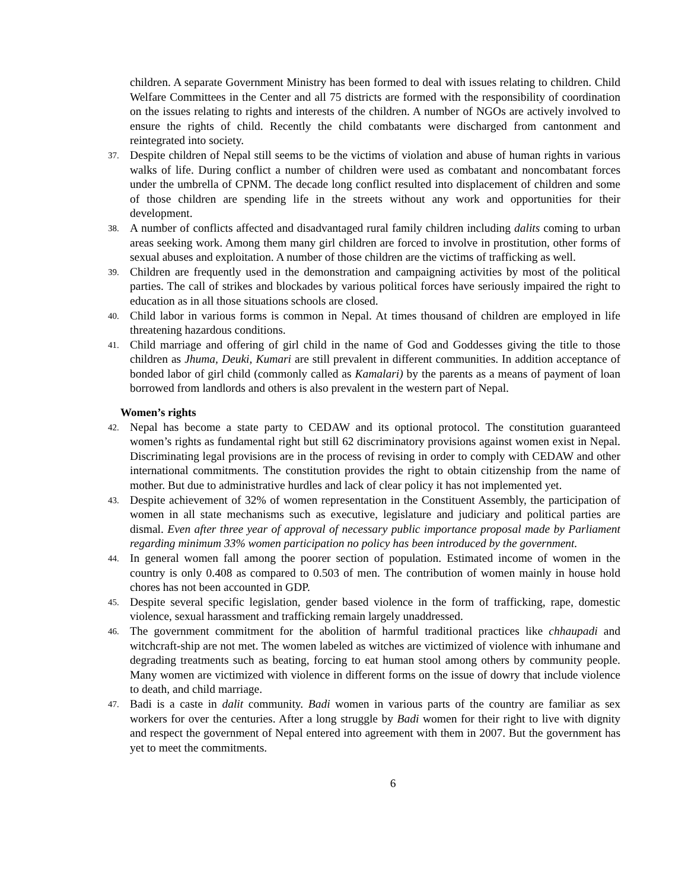children. A separate Government Ministry has been formed to deal with issues relating to children. Child Welfare Committees in the Center and all 75 districts are formed with the responsibility of coordination on the issues relating to rights and interests of the children. A number of NGOs are actively involved to ensure the rights of child. Recently the child combatants were discharged from cantonment and reintegrated into society.
37.
Despite children of Nepal still seems to be the victims of violation and abuse of human rights in various walks of life. During conflict a number of children were used as combatant and noncombatant forces under the umbrella of CPNM. The decade long conflict resulted into displacement of children and some of those children are spending life in the streets without any work and opportunities for their development.
38.
A number of conflicts affected and disadvantaged rural family children including dalits coming to urban areas seeking work. Among them many girl children are forced to involve in prostitution, other forms of sexual abuses and exploitation. A number of those children are the victims of trafficking as well.
39.
Children are frequently used in the demonstration and campaigning activities by most of the political parties. The call of strikes and blockades by various political forces have seriously impaired the right to education as in all those situations schools are closed.
40.
Child labor in various forms is common in Nepal. At times thousand of children are employed in life threatening hazardous conditions.
41.
Child marriage and offering of girl child in the name of God and Goddesses giving the title to those children as Jhuma, Deuki, Kumari are still prevalent in different communities. In addition acceptance of bonded labor of girl child (commonly called as Kamalari) by the parents as a means of payment of loan borrowed from landlords and others is also prevalent in the western part of Nepal.
Women’s rights
42.
Nepal has become a state party to CEDAW and its optional protocol. The constitution guaranteed women’s rights as fundamental right but still 62 discriminatory provisions against women exist in Nepal. Discriminating legal provisions are in the process of revising in order to comply with CEDAW and other international commitments. The constitution provides the right to obtain citizenship from the name of mother. But due to administrative hurdles and lack of clear policy it has not implemented yet.
43.
Despite achievement of 32% of women representation in the Constituent Assembly, the participation of women in all state mechanisms such as executive, legislature and judiciary and political parties are dismal. Even after three year of approval of necessary public importance proposal made by Parliament regarding minimum 33% women participation no policy has been introduced by the government.
44.
In general women fall among the poorer section of population. Estimated income of women in the country is only 0.408 as compared to 0.503 of men. The contribution of women mainly in house hold chores has not been accounted in GDP.
45.
Despite several specific legislation, gender based violence in the form of trafficking, rape, domestic violence, sexual harassment and trafficking remain largely unaddressed.
46.
The government commitment for the abolition of harmful traditional practices like chhaupadi and witchcraft-ship are not met. The women labeled as witches are victimized of violence with inhumane and degrading treatments such as beating, forcing to eat human stool among others by community people. Many women are victimized with violence in different forms on the issue of dowry that include violence to death, and child marriage.
47.
Badi is a caste in dalit community. Badi women in various parts of the country are familiar as sex workers for over the centuries. After a long struggle by Badi women for their right to live with dignity and respect the government of Nepal entered into agreement with them in 2007. But the government has yet to meet the commitments.
6